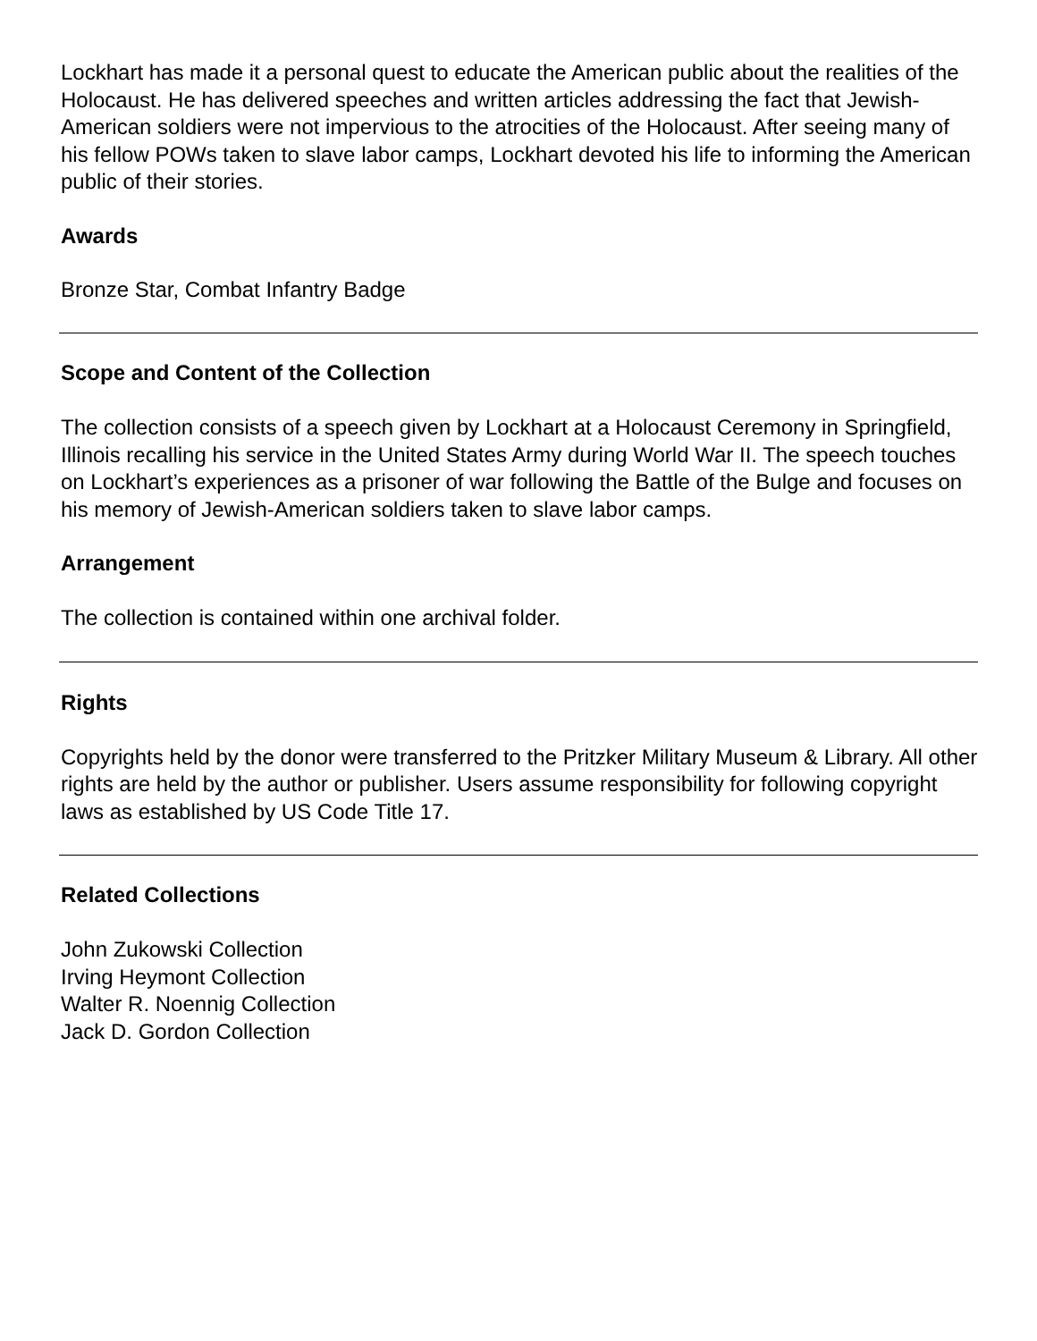Lockhart has made it a personal quest to educate the American public about the realities of the Holocaust. He has delivered speeches and written articles addressing the fact that Jewish-American soldiers were not impervious to the atrocities of the Holocaust. After seeing many of his fellow POWs taken to slave labor camps, Lockhart devoted his life to informing the American public of their stories.
Awards
Bronze Star, Combat Infantry Badge
Scope and Content of the Collection
The collection consists of a speech given by Lockhart at a Holocaust Ceremony in Springfield, Illinois recalling his service in the United States Army during World War II. The speech touches on Lockhart’s experiences as a prisoner of war following the Battle of the Bulge and focuses on his memory of Jewish-American soldiers taken to slave labor camps.
Arrangement
The collection is contained within one archival folder.
Rights
Copyrights held by the donor were transferred to the Pritzker Military Museum & Library. All other rights are held by the author or publisher. Users assume responsibility for following copyright laws as established by US Code Title 17.
Related Collections
John Zukowski Collection
Irving Heymont Collection
Walter R. Noennig Collection
Jack D. Gordon Collection